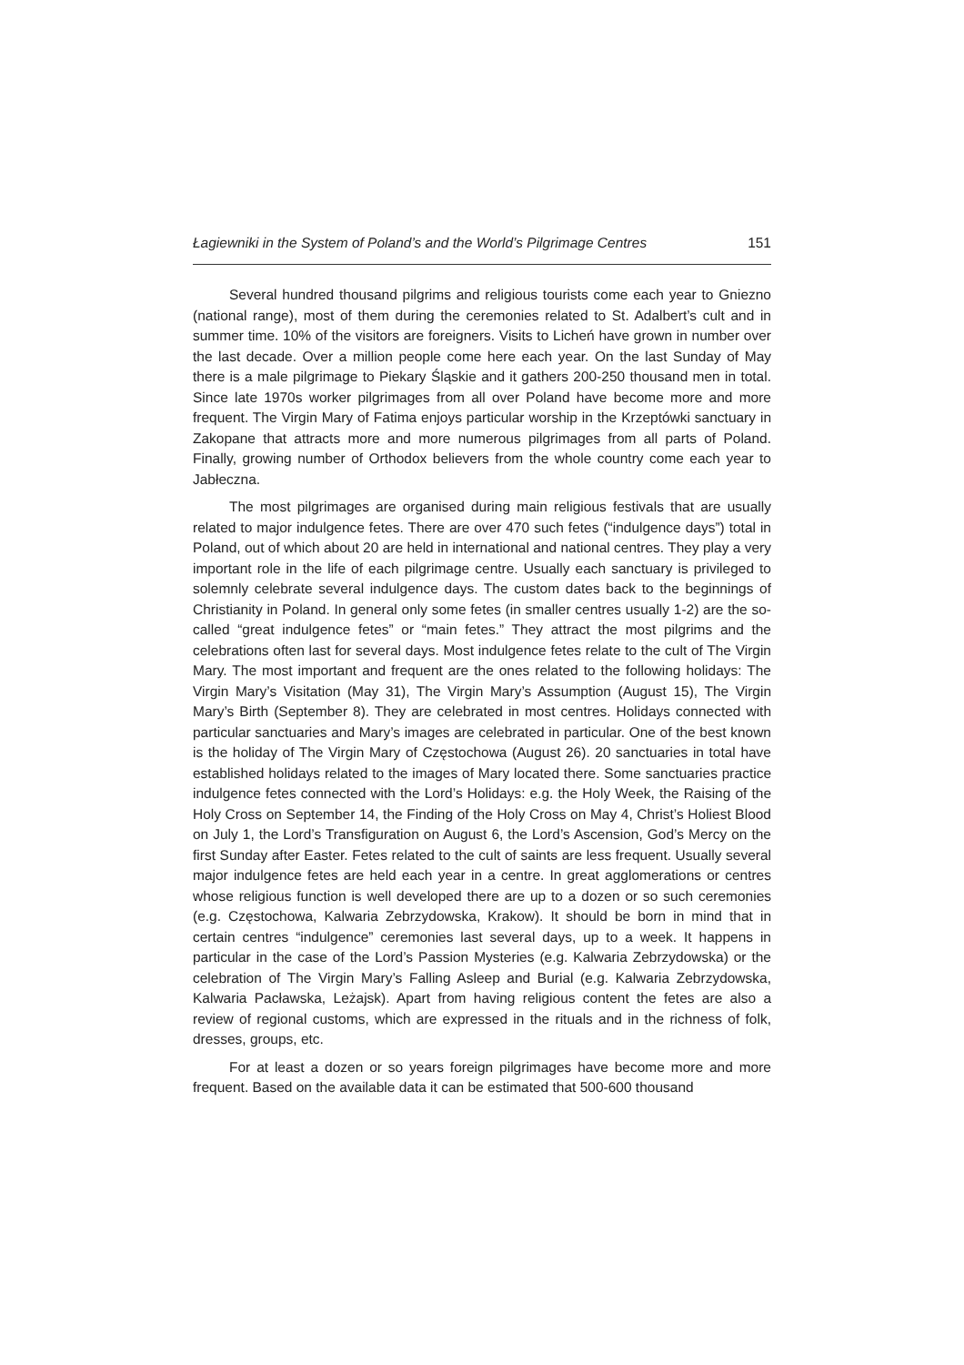Łagiewniki in the System of Poland’s and the World’s Pilgrimage Centres 151
Several hundred thousand pilgrims and religious tourists come each year to Gniezno (national range), most of them during the ceremonies related to St. Adalbert’s cult and in summer time. 10% of the visitors are foreigners. Visits to Licheń have grown in number over the last decade. Over a million people come here each year. On the last Sunday of May there is a male pilgrimage to Piekary Śląskie and it gathers 200-250 thousand men in total. Since late 1970s worker pilgrimages from all over Poland have become more and more frequent. The Virgin Mary of Fatima enjoys particular worship in the Krzeptówki sanctuary in Zakopane that attracts more and more numerous pilgrimages from all parts of Poland. Finally, growing number of Orthodox believers from the whole country come each year to Jabłeczna.
The most pilgrimages are organised during main religious festivals that are usually related to major indulgence fetes. There are over 470 such fetes (“indulgence days”) total in Poland, out of which about 20 are held in international and national centres. They play a very important role in the life of each pilgrimage centre. Usually each sanctuary is privileged to solemnly celebrate several indulgence days. The custom dates back to the beginnings of Christianity in Poland. In general only some fetes (in smaller centres usually 1-2) are the so-called “great indulgence fetes” or “main fetes.” They attract the most pilgrims and the celebrations often last for several days. Most indulgence fetes relate to the cult of The Virgin Mary. The most important and frequent are the ones related to the following holidays: The Virgin Mary’s Visitation (May 31), The Virgin Mary’s Assumption (August 15), The Virgin Mary’s Birth (September 8). They are celebrated in most centres. Holidays connected with particular sanctuaries and Mary’s images are celebrated in particular. One of the best known is the holiday of The Virgin Mary of Częstochowa (August 26). 20 sanctuaries in total have established holidays related to the images of Mary located there. Some sanctuaries practice indulgence fetes connected with the Lord’s Holidays: e.g. the Holy Week, the Raising of the Holy Cross on September 14, the Finding of the Holy Cross on May 4, Christ’s Holiest Blood on July 1, the Lord’s Transfiguration on August 6, the Lord’s Ascension, God’s Mercy on the first Sunday after Easter. Fetes related to the cult of saints are less frequent. Usually several major indulgence fetes are held each year in a centre. In great agglomerations or centres whose religious function is well developed there are up to a dozen or so such ceremonies (e.g. Częstochowa, Kalwaria Zebrzydowska, Krakow). It should be born in mind that in certain centres “indulgence” ceremonies last several days, up to a week. It happens in particular in the case of the Lord’s Passion Mysteries (e.g. Kalwaria Zebrzydowska) or the celebration of The Virgin Mary’s Falling Asleep and Burial (e.g. Kalwaria Zebrzydowska, Kalwaria Pacławska, Leżajsk). Apart from having religious content the fetes are also a review of regional customs, which are expressed in the rituals and in the richness of folk, dresses, groups, etc.
For at least a dozen or so years foreign pilgrimages have become more and more frequent. Based on the available data it can be estimated that 500-600 thousand